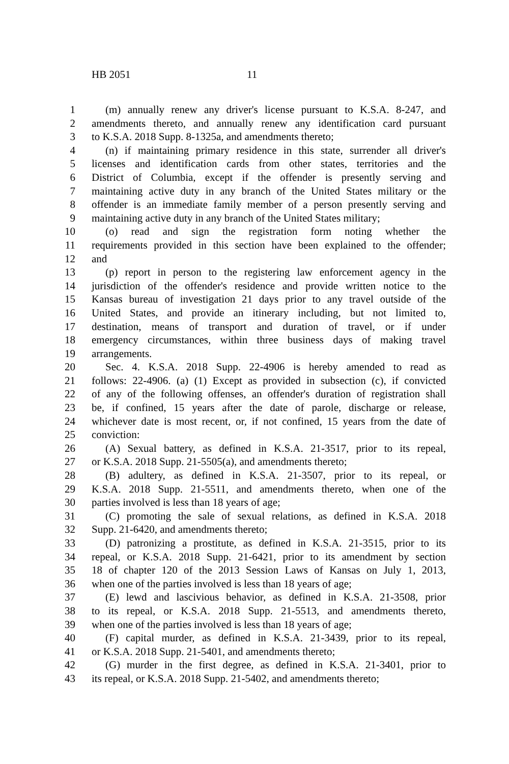HB 2051 11
1 (m) annually renew any driver's license pursuant to K.S.A. 8-247, and
2 amendments thereto, and annually renew any identification card pursuant
3 to K.S.A. 2018 Supp. 8-1325a, and amendments thereto;
4 (n) if maintaining primary residence in this state, surrender all driver's
5 licenses and identification cards from other states, territories and the
6 District of Columbia, except if the offender is presently serving and
7 maintaining active duty in any branch of the United States military or the
8 offender is an immediate family member of a person presently serving and
9 maintaining active duty in any branch of the United States military;
10 (o) read and sign the registration form noting whether the
11 requirements provided in this section have been explained to the offender;
12 and
13 (p) report in person to the registering law enforcement agency in the
14 jurisdiction of the offender's residence and provide written notice to the
15 Kansas bureau of investigation 21 days prior to any travel outside of the
16 United States, and provide an itinerary including, but not limited to,
17 destination, means of transport and duration of travel, or if under
18 emergency circumstances, within three business days of making travel
19 arrangements.
20 Sec. 4. K.S.A. 2018 Supp. 22-4906 is hereby amended to read as
21 follows: 22-4906. (a) (1) Except as provided in subsection (c), if convicted
22 of any of the following offenses, an offender's duration of registration shall
23 be, if confined, 15 years after the date of parole, discharge or release,
24 whichever date is most recent, or, if not confined, 15 years from the date of
25 conviction:
26 (A) Sexual battery, as defined in K.S.A. 21-3517, prior to its repeal,
27 or K.S.A. 2018 Supp. 21-5505(a), and amendments thereto;
28 (B) adultery, as defined in K.S.A. 21-3507, prior to its repeal, or
29 K.S.A. 2018 Supp. 21-5511, and amendments thereto, when one of the
30 parties involved is less than 18 years of age;
31 (C) promoting the sale of sexual relations, as defined in K.S.A. 2018
32 Supp. 21-6420, and amendments thereto;
33 (D) patronizing a prostitute, as defined in K.S.A. 21-3515, prior to its
34 repeal, or K.S.A. 2018 Supp. 21-6421, prior to its amendment by section
35 18 of chapter 120 of the 2013 Session Laws of Kansas on July 1, 2013,
36 when one of the parties involved is less than 18 years of age;
37 (E) lewd and lascivious behavior, as defined in K.S.A. 21-3508, prior
38 to its repeal, or K.S.A. 2018 Supp. 21-5513, and amendments thereto,
39 when one of the parties involved is less than 18 years of age;
40 (F) capital murder, as defined in K.S.A. 21-3439, prior to its repeal,
41 or K.S.A. 2018 Supp. 21-5401, and amendments thereto;
42 (G) murder in the first degree, as defined in K.S.A. 21-3401, prior to
43 its repeal, or K.S.A. 2018 Supp. 21-5402, and amendments thereto;